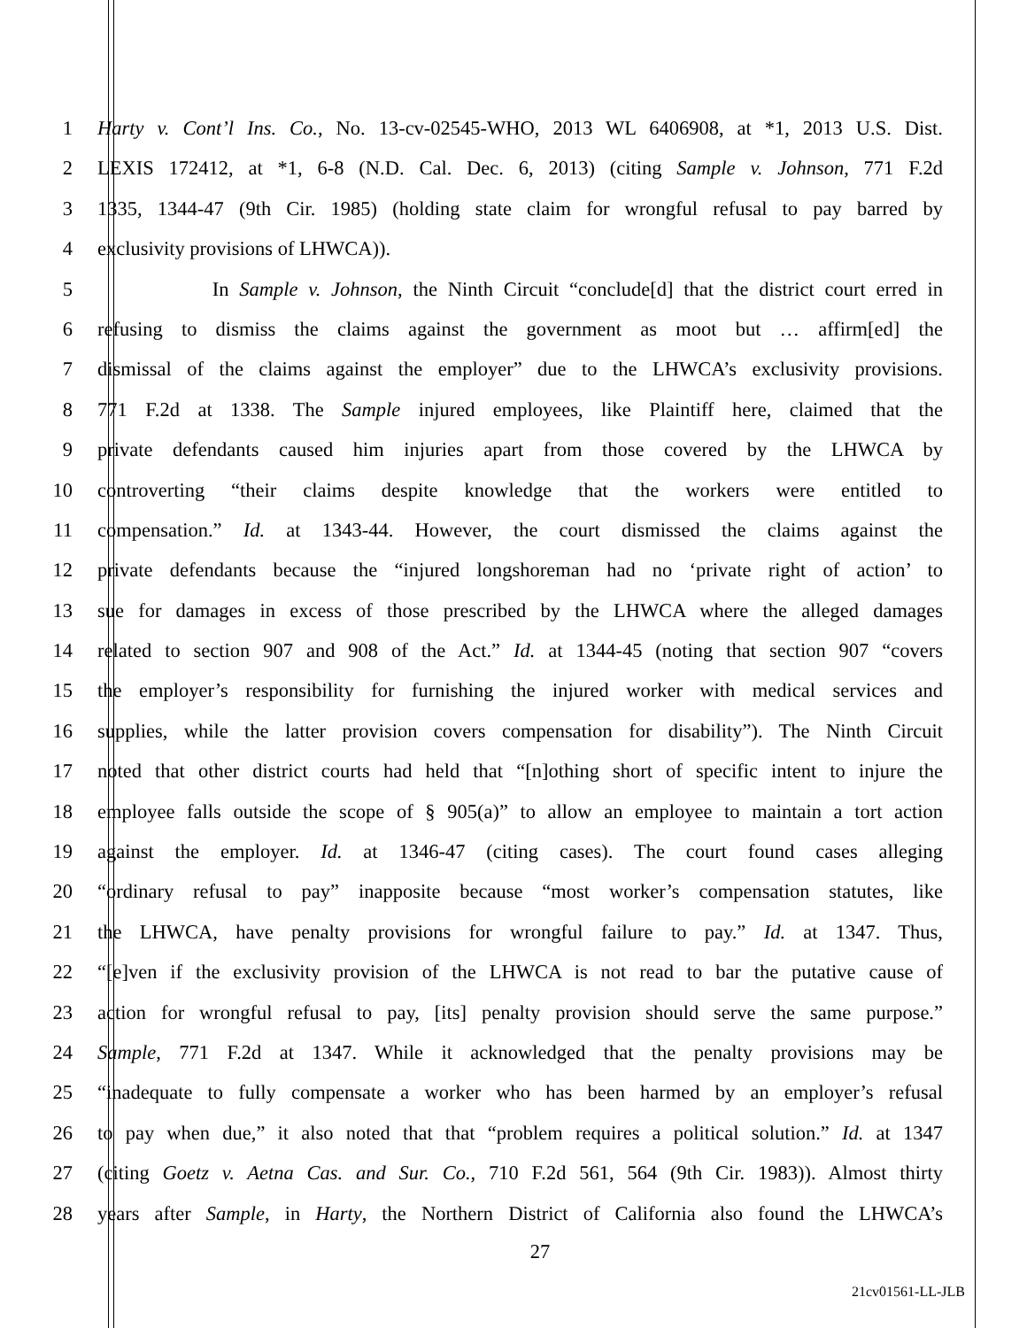1 Harty v. Cont’l Ins. Co., No. 13-cv-02545-WHO, 2013 WL 6406908, at *1, 2013 U.S. Dist.
2 LEXIS 172412, at *1, 6-8 (N.D. Cal. Dec. 6, 2013) (citing Sample v. Johnson, 771 F.2d
3 1335, 1344-47 (9th Cir. 1985) (holding state claim for wrongful refusal to pay barred by
4 exclusivity provisions of LHWCA)).
5 In Sample v. Johnson, the Ninth Circuit “conclude[d] that the district court erred in
6 refusing to dismiss the claims against the government as moot but … affirm[ed] the
7 dismissal of the claims against the employer” due to the LHWCA’s exclusivity provisions.
8 771 F.2d at 1338. The Sample injured employees, like Plaintiff here, claimed that the
9 private defendants caused him injuries apart from those covered by the LHWCA by
10 controverting “their claims despite knowledge that the workers were entitled to
11 compensation.” Id. at 1343-44. However, the court dismissed the claims against the
12 private defendants because the “injured longshoreman had no ‘private right of action’ to
13 sue for damages in excess of those prescribed by the LHWCA where the alleged damages
14 related to section 907 and 908 of the Act.” Id. at 1344-45 (noting that section 907 “covers
15 the employer’s responsibility for furnishing the injured worker with medical services and
16 supplies, while the latter provision covers compensation for disability”). The Ninth Circuit
17 noted that other district courts had held that “[n]othing short of specific intent to injure the
18 employee falls outside the scope of § 905(a)” to allow an employee to maintain a tort action
19 against the employer. Id. at 1346-47 (citing cases). The court found cases alleging
20 “ordinary refusal to pay” inapposite because “most worker’s compensation statutes, like
21 the LHWCA, have penalty provisions for wrongful failure to pay.” Id. at 1347. Thus,
22 “[e]ven if the exclusivity provision of the LHWCA is not read to bar the putative cause of
23 action for wrongful refusal to pay, [its] penalty provision should serve the same purpose.”
24 Sample, 771 F.2d at 1347. While it acknowledged that the penalty provisions may be
25 “inadequate to fully compensate a worker who has been harmed by an employer’s refusal
26 to pay when due,” it also noted that that “problem requires a political solution.” Id. at 1347
27 (citing Goetz v. Aetna Cas. and Sur. Co., 710 F.2d 561, 564 (9th Cir. 1983)). Almost thirty
28 years after Sample, in Harty, the Northern District of California also found the LHWCA’s
27
21cv01561-LL-JLB